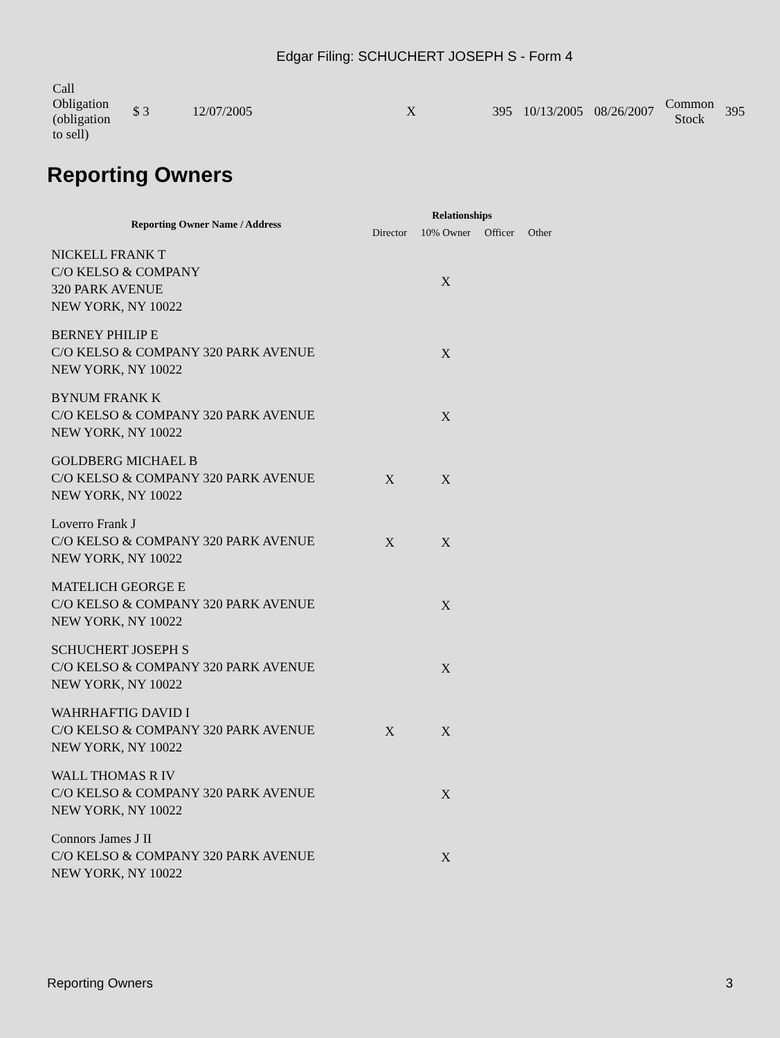Edgar Filing: SCHUCHERT JOSEPH S - Form 4
| Call Obligation (obligation to sell) | $ 3 | 12/07/2005 | X | 395 | 10/13/2005 | 08/26/2007 | Common Stock | 395 |
Reporting Owners
| Reporting Owner Name / Address | Relationships | | | |
| --- | --- | --- | --- | --- |
| | Director | 10% Owner | Officer | Other |
| NICKELL FRANK T C/O KELSO & COMPANY 320 PARK AVENUE NEW YORK, NY 10022 | | X | | |
| BERNEY PHILIP E C/O KELSO & COMPANY 320 PARK AVENUE NEW YORK, NY 10022 | | X | | |
| BYNUM FRANK K C/O KELSO & COMPANY 320 PARK AVENUE NEW YORK, NY 10022 | | X | | |
| GOLDBERG MICHAEL B C/O KELSO & COMPANY 320 PARK AVENUE NEW YORK, NY 10022 | X | X | | |
| Loverro Frank J C/O KELSO & COMPANY 320 PARK AVENUE NEW YORK, NY 10022 | X | X | | |
| MATELICH GEORGE E C/O KELSO & COMPANY 320 PARK AVENUE NEW YORK, NY 10022 | | X | | |
| SCHUCHERT JOSEPH S C/O KELSO & COMPANY 320 PARK AVENUE NEW YORK, NY 10022 | | X | | |
| WAHRHAFTIG DAVID I C/O KELSO & COMPANY 320 PARK AVENUE NEW YORK, NY 10022 | X | X | | |
| WALL THOMAS R IV C/O KELSO & COMPANY 320 PARK AVENUE NEW YORK, NY 10022 | | X | | |
| Connors James J II C/O KELSO & COMPANY 320 PARK AVENUE NEW YORK, NY 10022 | | X | | |
Reporting Owners 3